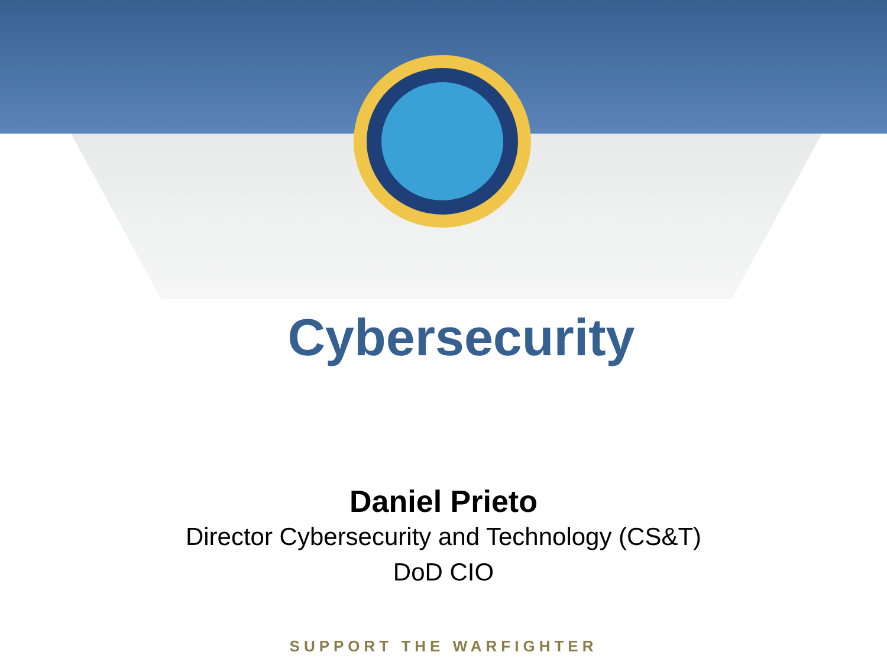Cybersecurity
Daniel Prieto
Director Cybersecurity and Technology (CS&T)
DoD CIO
SUPPORT THE WARFIGHTER